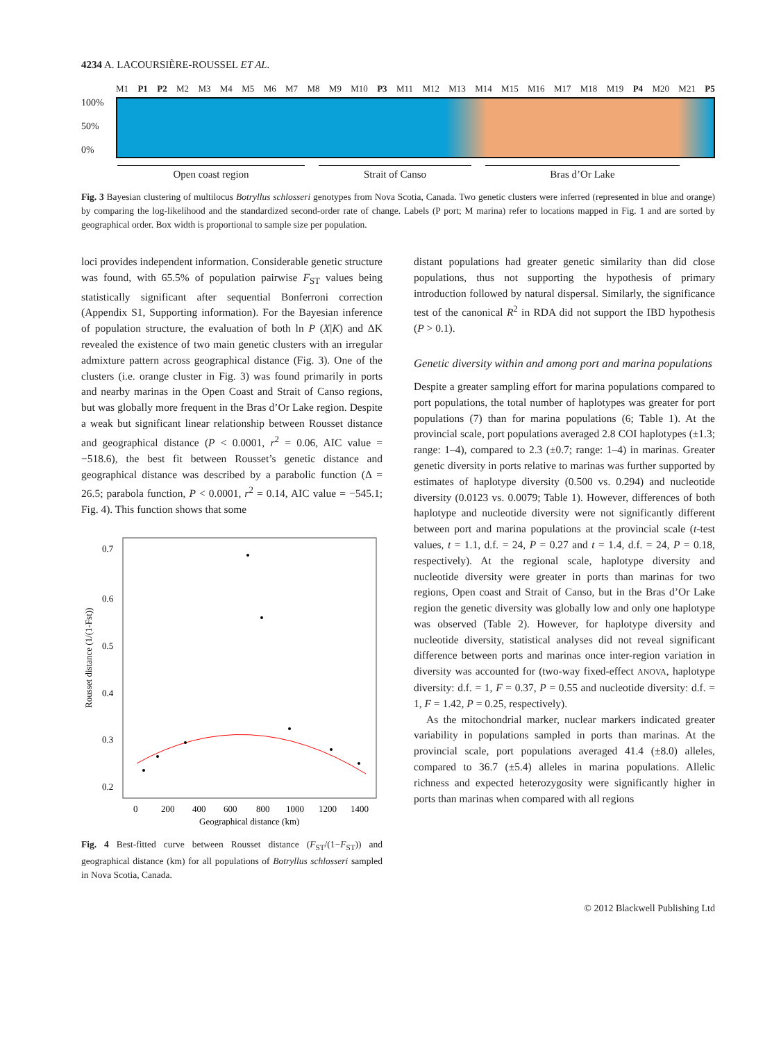4234 A. LACOURSIÈRE-ROUSSEL ET AL.
M1 P1 P2 M2 M3 M4 M5 M6 M7 M8 M9 M10 P3 M11 M12 M13 M14 M15 M16 M17 M18 M19 P4 M20 M21 P5
100%
50%
0%
Open coast region Strait of Canso Bras d’Or Lake
Fig. 3 Bayesian clustering of multilocus Botryllus schlosseri genotypes from Nova Scotia, Canada. Two genetic clusters were inferred (represented in blue and orange) by comparing the log-likelihood and the standardized second-order rate of change. Labels (P port; M marina) refer to locations mapped in Fig. 1 and are sorted by geographical order. Box width is proportional to sample size per population.
loci provides independent information. Considerable genetic structure was found, with 65.5% of population pairwise F<sub>ST</sub> values being statistically significant after sequential Bonferroni correction (Appendix S1, Supporting information). For the Bayesian inference of population structure, the evaluation of both ln P (X|K) and ΔK revealed the existence of two main genetic clusters with an irregular admixture pattern across geographical distance (Fig. 3). One of the clusters (i.e. orange cluster in Fig. 3) was found primarily in ports and nearby marinas in the Open Coast and Strait of Canso regions, but was globally more frequent in the Bras d’Or Lake region. Despite a weak but significant linear relationship between Rousset distance and geographical distance (P < 0.0001, r<sup>2</sup> = 0.06, AIC value = −518.6), the best fit between Rousset’s genetic distance and geographical distance was described by a parabolic function (Δ = 26.5; parabola function, P < 0.0001, r<sup>2</sup> = 0.14, AIC value = −545.1; Fig. 4). This function shows that some
Rousset distance (1/(1-Fst))
0.7
0.6
0.5
0.4
0.3
0.2
0
200
400
600
800
1000
1200
1400
Geographical distance (km)
Fig. 4 Best-fitted curve between Rousset distance (F<sub>ST</sub>/(1−F<sub>ST</sub>)) and geographical distance (km) for all populations of Botryllus schlosseri sampled in Nova Scotia, Canada.
distant populations had greater genetic similarity than did close populations, thus not supporting the hypothesis of primary introduction followed by natural dispersal. Similarly, the significance test of the canonical R<sup>2</sup> in RDA did not support the IBD hypothesis (P > 0.1).
Genetic diversity within and among port and marina populations
Despite a greater sampling effort for marina populations compared to port populations, the total number of haplotypes was greater for port populations (7) than for marina populations (6; Table 1). At the provincial scale, port populations averaged 2.8 COI haplotypes (±1.3; range: 1–4), compared to 2.3 (±0.7; range: 1–4) in marinas. Greater genetic diversity in ports relative to marinas was further supported by estimates of haplotype diversity (0.500 vs. 0.294) and nucleotide diversity (0.0123 vs. 0.0079; Table 1). However, differences of both haplotype and nucleotide diversity were not significantly different between port and marina populations at the provincial scale (t-test values, t = 1.1, d.f. = 24, P = 0.27 and t = 1.4, d.f. = 24, P = 0.18, respectively). At the regional scale, haplotype diversity and nucleotide diversity were greater in ports than marinas for two regions, Open coast and Strait of Canso, but in the Bras d’Or Lake region the genetic diversity was globally low and only one haplotype was observed (Table 2). However, for haplotype diversity and nucleotide diversity, statistical analyses did not reveal significant difference between ports and marinas once inter-region variation in diversity was accounted for (two-way fixed-effect ANOVA, haplotype diversity: d.f. = 1, F = 0.37, P = 0.55 and nucleotide diversity: d.f. = 1, F = 1.42, P = 0.25, respectively).
As the mitochondrial marker, nuclear markers indicated greater variability in populations sampled in ports than marinas. At the provincial scale, port populations averaged 41.4 (±8.0) alleles, compared to 36.7 (±5.4) alleles in marina populations. Allelic richness and expected heterozygosity were significantly higher in ports than marinas when compared with all regions
© 2012 Blackwell Publishing Ltd